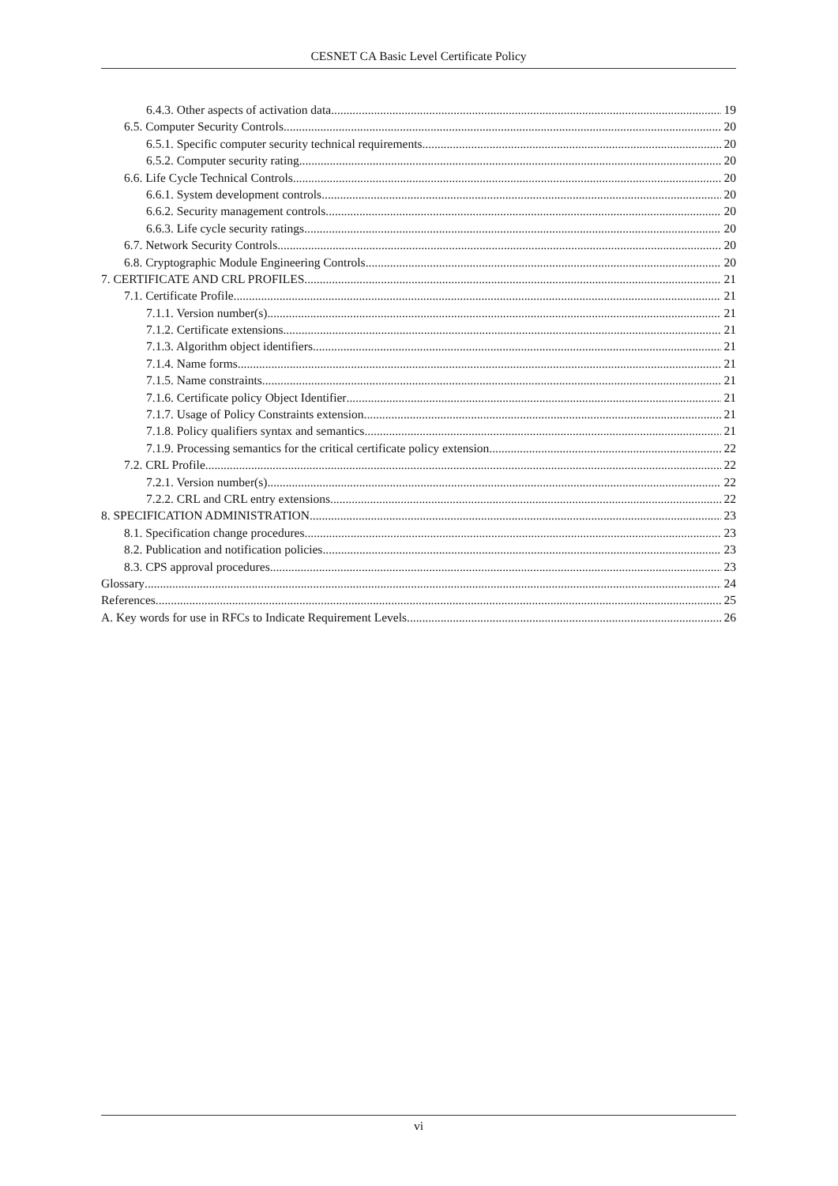CESNET CA Basic Level Certificate Policy
6.4.3. Other aspects of activation data 19
6.5. Computer Security Controls 20
6.5.1. Specific computer security technical requirements 20
6.5.2. Computer security rating 20
6.6. Life Cycle Technical Controls 20
6.6.1. System development controls 20
6.6.2. Security management controls 20
6.6.3. Life cycle security ratings 20
6.7. Network Security Controls 20
6.8. Cryptographic Module Engineering Controls 20
7. CERTIFICATE AND CRL PROFILES 21
7.1. Certificate Profile 21
7.1.1. Version number(s) 21
7.1.2. Certificate extensions 21
7.1.3. Algorithm object identifiers 21
7.1.4. Name forms 21
7.1.5. Name constraints 21
7.1.6. Certificate policy Object Identifier 21
7.1.7. Usage of Policy Constraints extension 21
7.1.8. Policy qualifiers syntax and semantics 21
7.1.9. Processing semantics for the critical certificate policy extension 22
7.2. CRL Profile 22
7.2.1. Version number(s) 22
7.2.2. CRL and CRL entry extensions 22
8. SPECIFICATION ADMINISTRATION 23
8.1. Specification change procedures 23
8.2. Publication and notification policies 23
8.3. CPS approval procedures 23
Glossary 24
References 25
A. Key words for use in RFCs to Indicate Requirement Levels 26
vi